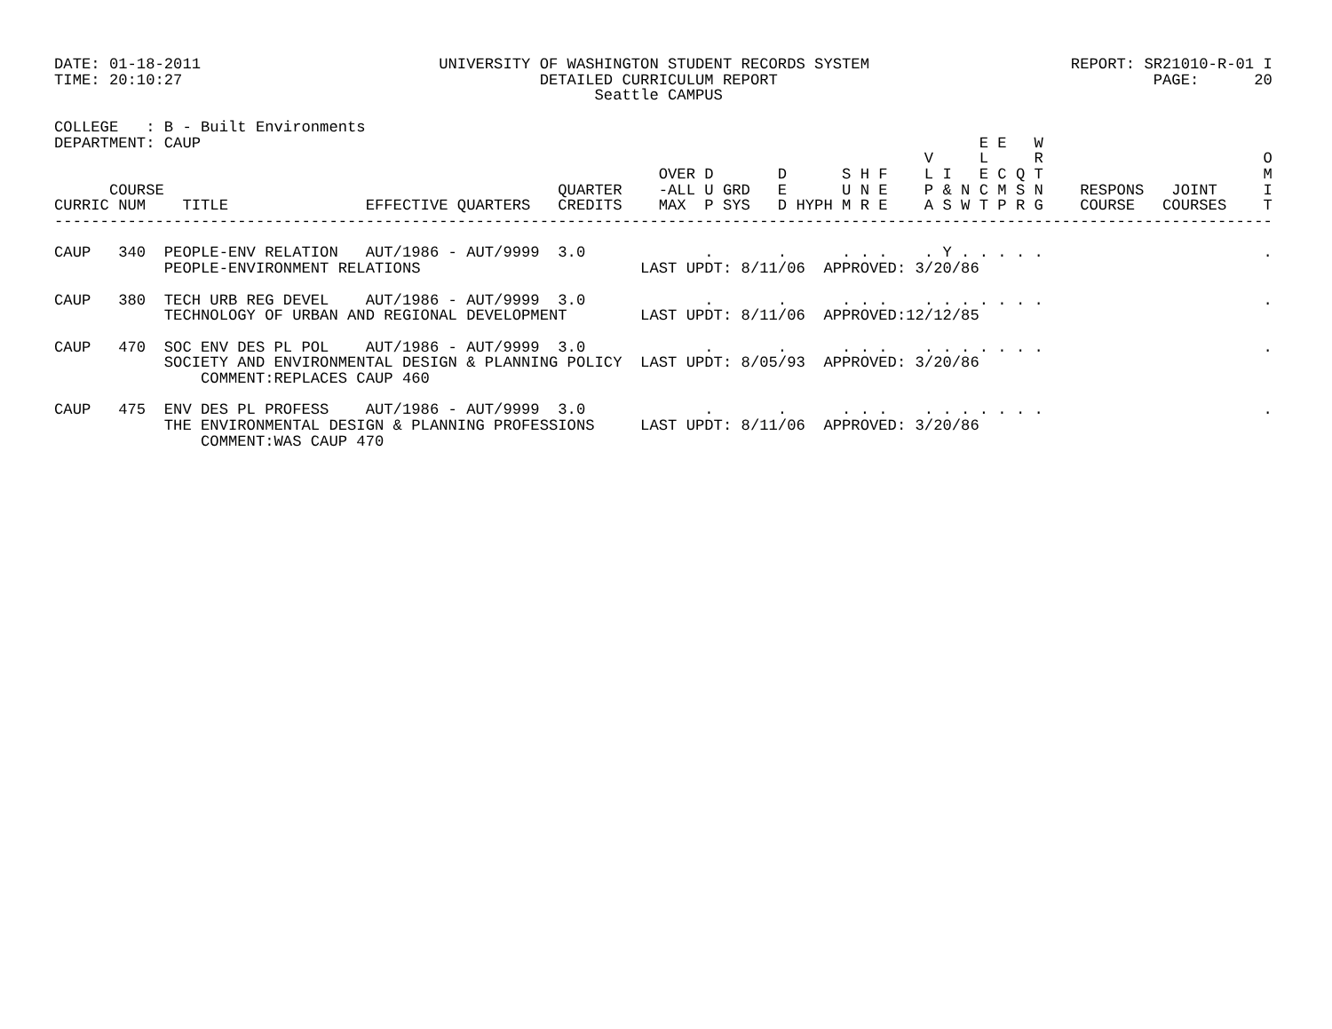DATE: 01-18-2011                          UNIVERSITY OF WASHINGTON STUDENT RECORDS SYSTEM                      REPORT: SR21010-R-01 I
TIME: 20:10:27                                       DETAILED CURRICULUM REPORT                                         PAGE:      20
                                                           Seattle CAMPUS

COLLEGE   : B - Built Environments
DEPARTMENT: CAUP                                                                                     E E   W
                                                                                               V     L     R                        O
                                                                  OVER D       D      S H F    L I   E C Q T                        M
      COURSE                                           QUARTER    -ALL U GRD   E      U N E    P & N C M S N    RESPONS   JOINT     I
CURRIC NUM    TITLE               EFFECTIVE QUARTERS   CREDITS    MAX  P SYS   D HYPH M R E    A S W T P R G    COURSE   COURSES    T
-------------------------------------------------------------------------------------------------------------------------------------

CAUP   340  PEOPLE-ENV RELATION   AUT/1986 - AUT/9999  3.0             .       .      . . .    . Y . . . . .                        .
            PEOPLE-ENVIRONMENT RELATIONS                        LAST UPDT: 8/11/06  APPROVED: 3/20/86

CAUP   380  TECH URB REG DEVEL    AUT/1986 - AUT/9999  3.0             .       .      . . .    . . . . . . .                        .
            TECHNOLOGY OF URBAN AND REGIONAL DEVELOPMENT        LAST UPDT: 8/11/06  APPROVED:12/12/85

CAUP   470  SOC ENV DES PL POL    AUT/1986 - AUT/9999  3.0             .       .      . . .    . . . . . . .                        .
            SOCIETY AND ENVIRONMENTAL DESIGN & PLANNING POLICY  LAST UPDT: 8/05/93  APPROVED: 3/20/86
                COMMENT:REPLACES CAUP 460

CAUP   475  ENV DES PL PROFESS    AUT/1986 - AUT/9999  3.0             .       .      . . .    . . . . . . .                        .
            THE ENVIRONMENTAL DESIGN & PLANNING PROFESSIONS     LAST UPDT: 8/11/06  APPROVED: 3/20/86
                COMMENT:WAS CAUP 470